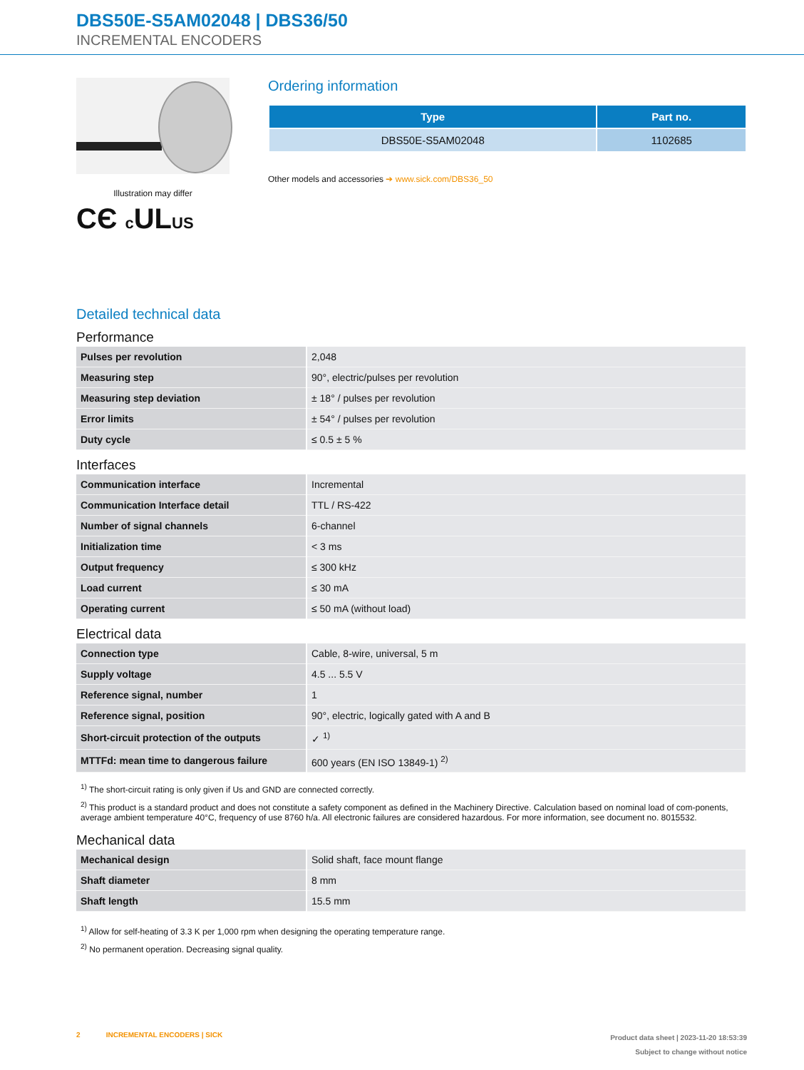DBS50E-S5AM02048 | DBS36/50
INCREMENTAL ENCODERS
Illustration may differ
CЄ c ULUS
Ordering information
| Type | Part no. |
| --- | --- |
| DBS50E-S5AM02048 | 1102685 |
Other models and accessories ➔ www.sick.com/DBS36_50
Detailed technical data
Performance
| Pulses per revolution | 2,048 |
| Measuring step | 90°, electric/pulses per revolution |
| Measuring step deviation | ± 18° / pulses per revolution |
| Error limits | ± 54° / pulses per revolution |
| Duty cycle | ≤ 0.5 ± 5 % |
Interfaces
| Communication interface | Incremental |
| Communication Interface detail | TTL / RS-422 |
| Number of signal channels | 6-channel |
| Initialization time | < 3 ms |
| Output frequency | ≤ 300 kHz |
| Load current | ≤ 30 mA |
| Operating current | ≤ 50 mA (without load) |
Electrical data
| Connection type | Cable, 8-wire, universal, 5 m |
| Supply voltage | 4.5 ... 5.5 V |
| Reference signal, number | 1 |
| Reference signal, position | 90°, electric, logically gated with A and B |
| Short-circuit protection of the outputs | ✓ <sup>1)</sup> |
| MTTFd: mean time to dangerous failure | 600 years (EN ISO 13849-1) <sup>2)</sup> |
<sup>1)</sup> The short-circuit rating is only given if Us and GND are connected correctly.
<sup>2)</sup> This product is a standard product and does not constitute a safety component as defined in the Machinery Directive. Calculation based on nominal load of com-ponents, average ambient temperature 40°C, frequency of use 8760 h/a. All electronic failures are considered hazardous. For more information, see document no. 8015532.
Mechanical data
| Mechanical design | Solid shaft, face mount flange |
| Shaft diameter | 8 mm |
| Shaft length | 15.5 mm |
<sup>1)</sup> Allow for self-heating of 3.3 K per 1,000 rpm when designing the operating temperature range.
<sup>2)</sup> No permanent operation. Decreasing signal quality.
2 INCREMENTAL ENCODERS | SICK
Product data sheet | 2023-11-20 18:53:39
Subject to change without notice